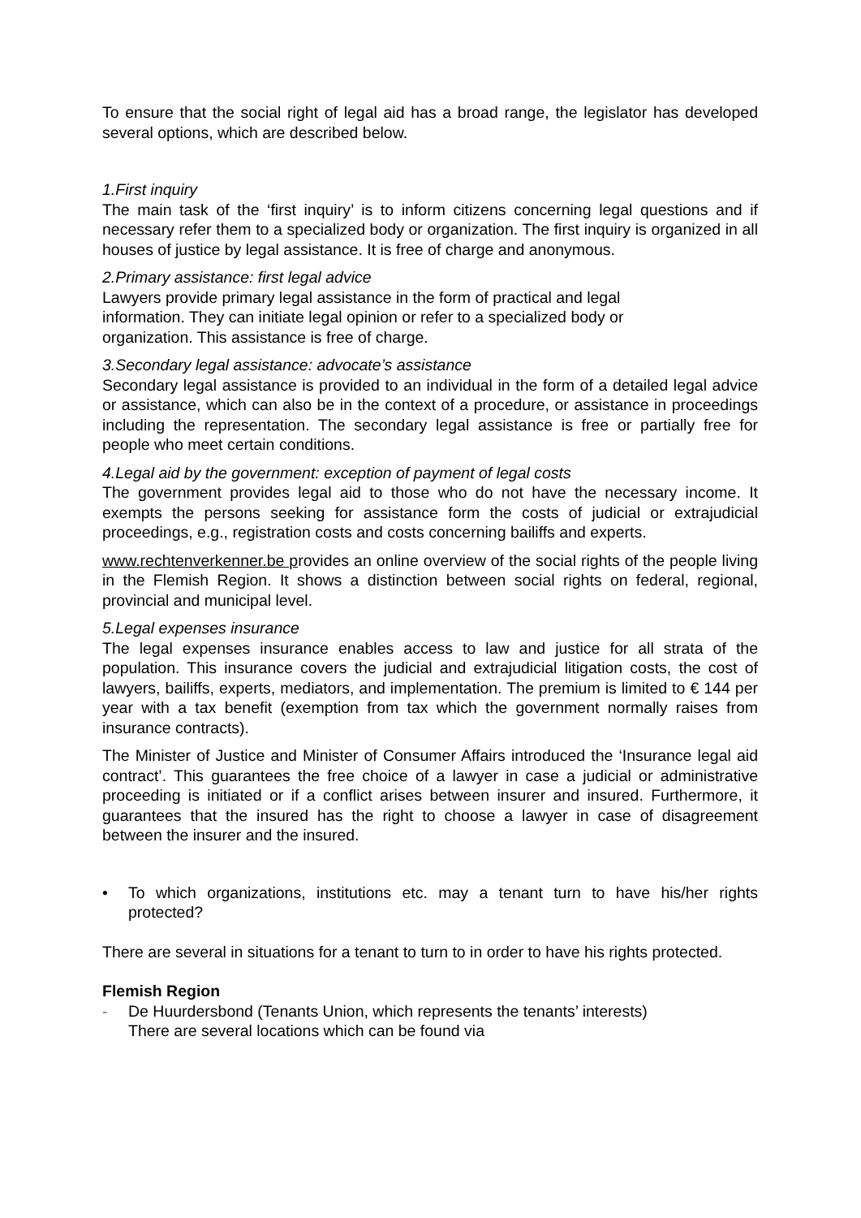To ensure that the social right of legal aid has a broad range, the legislator has developed several options, which are described below.
1.First inquiry
The main task of the ‘first inquiry’ is to inform citizens concerning legal questions and if necessary refer them to a specialized body or organization. The first inquiry is organized in all houses of justice by legal assistance. It is free of charge and anonymous.
2.Primary assistance: first legal advice
Lawyers provide primary legal assistance in the form of practical and legal
information. They can initiate legal opinion or refer to a specialized body or
organization. This assistance is free of charge.
3.Secondary legal assistance: advocate’s assistance
Secondary legal assistance is provided to an individual in the form of a detailed legal advice or assistance, which can also be in the context of a procedure, or assistance in proceedings including the representation. The secondary legal assistance is free or partially free for people who meet certain conditions.
4.Legal aid by the government: exception of payment of legal costs
The government provides legal aid to those who do not have the necessary income. It exempts the persons seeking for assistance form the costs of judicial or extrajudicial proceedings, e.g., registration costs and costs concerning bailiffs and experts.
www.rechtenverkenner.be provides an online overview of the social rights of the people living in the Flemish Region. It shows a distinction between social rights on federal, regional, provincial and municipal level.
5.Legal expenses insurance
The legal expenses insurance enables access to law and justice for all strata of the population. This insurance covers the judicial and extrajudicial litigation costs, the cost of lawyers, bailiffs, experts, mediators, and implementation. The premium is limited to € 144 per year with a tax benefit (exemption from tax which the government normally raises from insurance contracts).
The Minister of Justice and Minister of Consumer Affairs introduced the ‘Insurance legal aid contract’. This guarantees the free choice of a lawyer in case a judicial or administrative proceeding is initiated or if a conflict arises between insurer and insured. Furthermore, it guarantees that the insured has the right to choose a lawyer in case of disagreement between the insurer and the insured.
• To which organizations, institutions etc. may a tenant turn to have his/her rights protected?
There are several in situations for a tenant to turn to in order to have his rights protected.
Flemish Region
- De Huurdersbond (Tenants Union, which represents the tenants’ interests)
There are several locations which can be found via